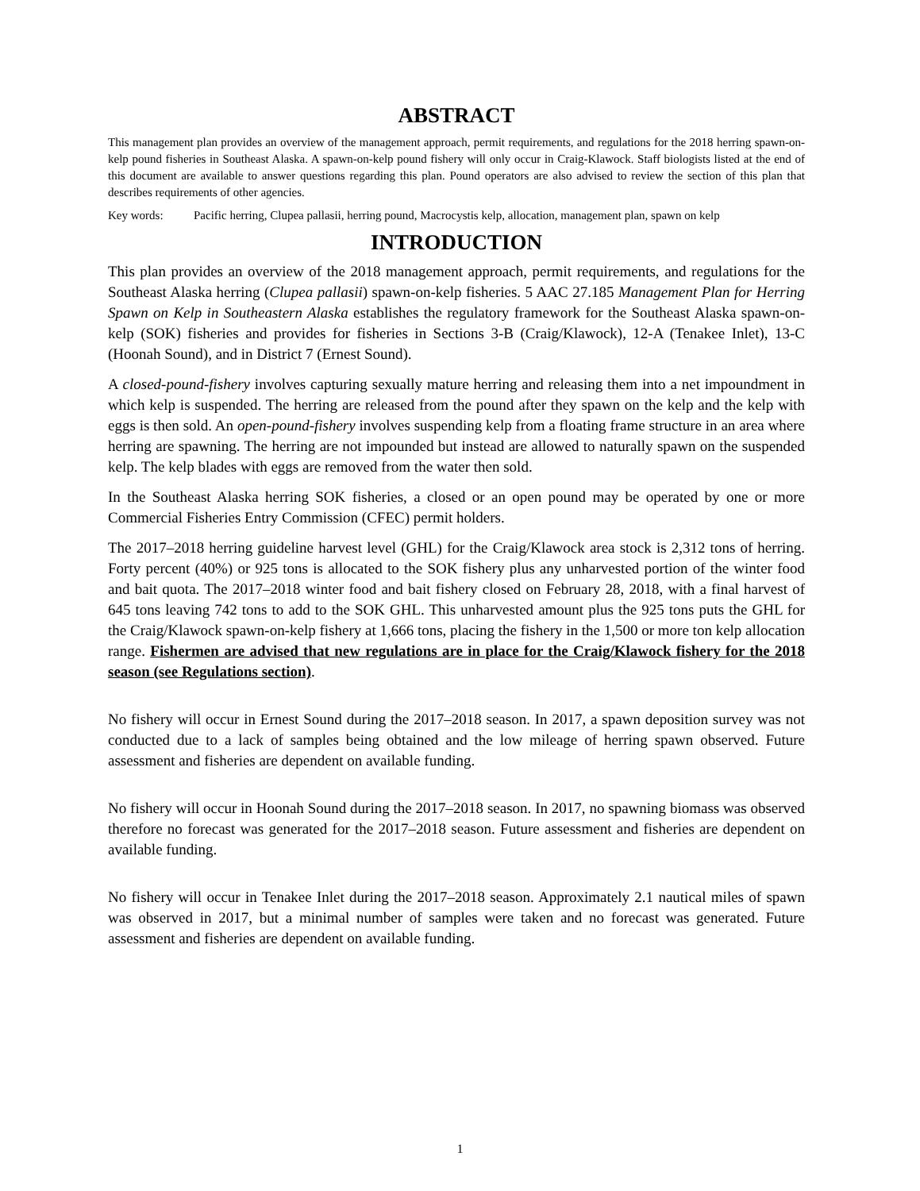ABSTRACT
This management plan provides an overview of the management approach, permit requirements, and regulations for the 2018 herring spawn-on-kelp pound fisheries in Southeast Alaska. A spawn-on-kelp pound fishery will only occur in Craig-Klawock. Staff biologists listed at the end of this document are available to answer questions regarding this plan. Pound operators are also advised to review the section of this plan that describes requirements of other agencies.
Key words: Pacific herring, Clupea pallasii, herring pound, Macrocystis kelp, allocation, management plan, spawn on kelp
INTRODUCTION
This plan provides an overview of the 2018 management approach, permit requirements, and regulations for the Southeast Alaska herring (Clupea pallasii) spawn-on-kelp fisheries. 5 AAC 27.185 Management Plan for Herring Spawn on Kelp in Southeastern Alaska establishes the regulatory framework for the Southeast Alaska spawn-on-kelp (SOK) fisheries and provides for fisheries in Sections 3-B (Craig/Klawock), 12-A (Tenakee Inlet), 13-C (Hoonah Sound), and in District 7 (Ernest Sound).
A closed-pound-fishery involves capturing sexually mature herring and releasing them into a net impoundment in which kelp is suspended. The herring are released from the pound after they spawn on the kelp and the kelp with eggs is then sold. An open-pound-fishery involves suspending kelp from a floating frame structure in an area where herring are spawning. The herring are not impounded but instead are allowed to naturally spawn on the suspended kelp. The kelp blades with eggs are removed from the water then sold.
In the Southeast Alaska herring SOK fisheries, a closed or an open pound may be operated by one or more Commercial Fisheries Entry Commission (CFEC) permit holders.
The 2017–2018 herring guideline harvest level (GHL) for the Craig/Klawock area stock is 2,312 tons of herring. Forty percent (40%) or 925 tons is allocated to the SOK fishery plus any unharvested portion of the winter food and bait quota. The 2017–2018 winter food and bait fishery closed on February 28, 2018, with a final harvest of 645 tons leaving 742 tons to add to the SOK GHL. This unharvested amount plus the 925 tons puts the GHL for the Craig/Klawock spawn-on-kelp fishery at 1,666 tons, placing the fishery in the 1,500 or more ton kelp allocation range. Fishermen are advised that new regulations are in place for the Craig/Klawock fishery for the 2018 season (see Regulations section).
No fishery will occur in Ernest Sound during the 2017–2018 season. In 2017, a spawn deposition survey was not conducted due to a lack of samples being obtained and the low mileage of herring spawn observed. Future assessment and fisheries are dependent on available funding.
No fishery will occur in Hoonah Sound during the 2017–2018 season. In 2017, no spawning biomass was observed therefore no forecast was generated for the 2017–2018 season. Future assessment and fisheries are dependent on available funding.
No fishery will occur in Tenakee Inlet during the 2017–2018 season. Approximately 2.1 nautical miles of spawn was observed in 2017, but a minimal number of samples were taken and no forecast was generated. Future assessment and fisheries are dependent on available funding.
1